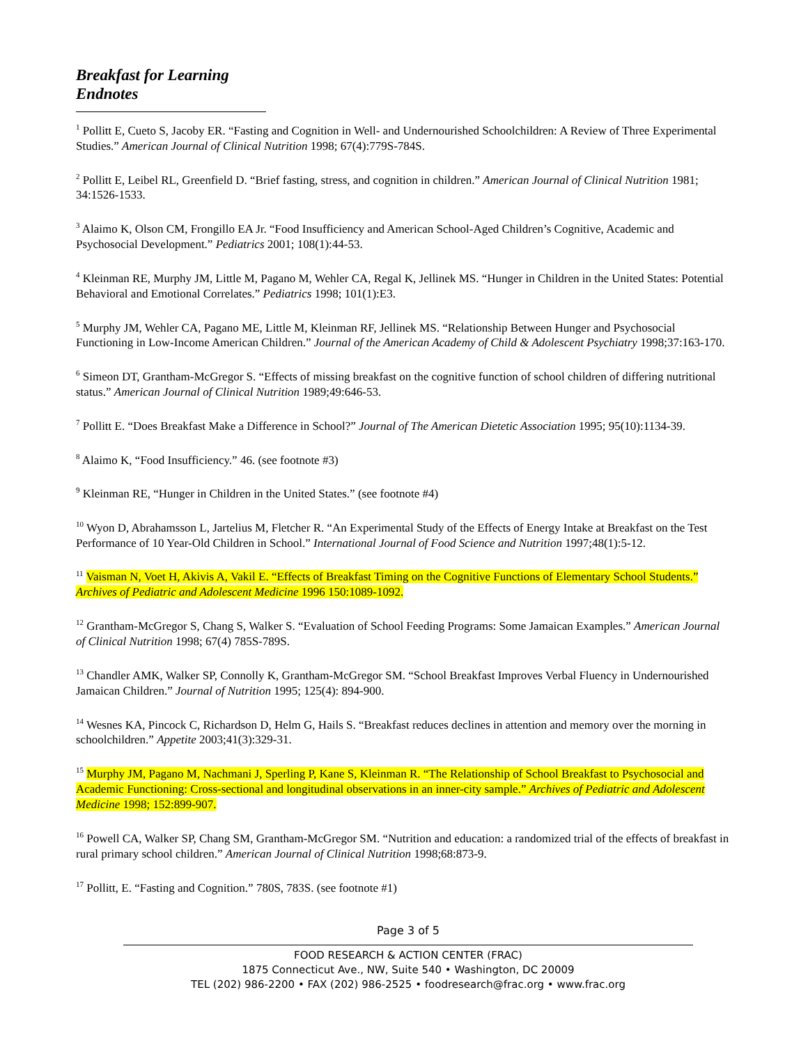Breakfast for Learning
Endnotes
<sup>1</sup> Pollitt E, Cueto S, Jacoby ER. “Fasting and Cognition in Well- and Undernourished Schoolchildren: A Review of Three Experimental Studies.” American Journal of Clinical Nutrition 1998; 67(4):779S-784S.
<sup>2</sup> Pollitt E, Leibel RL, Greenfield D. “Brief fasting, stress, and cognition in children.” American Journal of Clinical Nutrition 1981; 34:1526-1533.
<sup>3</sup> Alaimo K, Olson CM, Frongillo EA Jr. “Food Insufficiency and American School-Aged Children’s Cognitive, Academic and Psychosocial Development.” Pediatrics 2001; 108(1):44-53.
<sup>4</sup> Kleinman RE, Murphy JM, Little M, Pagano M, Wehler CA, Regal K, Jellinek MS. “Hunger in Children in the United States: Potential Behavioral and Emotional Correlates.” Pediatrics 1998; 101(1):E3.
<sup>5</sup> Murphy JM, Wehler CA, Pagano ME, Little M, Kleinman RF, Jellinek MS. “Relationship Between Hunger and Psychosocial Functioning in Low-Income American Children.” Journal of the American Academy of Child & Adolescent Psychiatry 1998;37:163-170.
<sup>6</sup> Simeon DT, Grantham-McGregor S. “Effects of missing breakfast on the cognitive function of school children of differing nutritional status.” American Journal of Clinical Nutrition 1989;49:646-53.
<sup>7</sup> Pollitt E. “Does Breakfast Make a Difference in School?” Journal of The American Dietetic Association 1995; 95(10):1134-39.
<sup>8</sup> Alaimo K, “Food Insufficiency.” 46. (see footnote #3)
<sup>9</sup> Kleinman RE, “Hunger in Children in the United States.” (see footnote #4)
<sup>10</sup> Wyon D, Abrahamsson L, Jartelius M, Fletcher R. “An Experimental Study of the Effects of Energy Intake at Breakfast on the Test Performance of 10 Year-Old Children in School.” International Journal of Food Science and Nutrition 1997;48(1):5-12.
<sup>11</sup> Vaisman N, Voet H, Akivis A, Vakil E. “Effects of Breakfast Timing on the Cognitive Functions of Elementary School Students.” Archives of Pediatric and Adolescent Medicine 1996 150:1089-1092.
<sup>12</sup> Grantham-McGregor S, Chang S, Walker S. “Evaluation of School Feeding Programs: Some Jamaican Examples.” American Journal of Clinical Nutrition 1998; 67(4) 785S-789S.
<sup>13</sup> Chandler AMK, Walker SP, Connolly K, Grantham-McGregor SM. “School Breakfast Improves Verbal Fluency in Undernourished Jamaican Children.” Journal of Nutrition 1995; 125(4): 894-900.
<sup>14</sup> Wesnes KA, Pincock C, Richardson D, Helm G, Hails S. “Breakfast reduces declines in attention and memory over the morning in schoolchildren.” Appetite 2003;41(3):329-31.
<sup>15</sup> Murphy JM, Pagano M, Nachmani J, Sperling P, Kane S, Kleinman R. “The Relationship of School Breakfast to Psychosocial and Academic Functioning: Cross-sectional and longitudinal observations in an inner-city sample.” Archives of Pediatric and Adolescent Medicine 1998; 152:899-907.
<sup>16</sup> Powell CA, Walker SP, Chang SM, Grantham-McGregor SM. “Nutrition and education: a randomized trial of the effects of breakfast in rural primary school children.” American Journal of Clinical Nutrition 1998;68:873-9.
<sup>17</sup> Pollitt, E. “Fasting and Cognition.” 780S, 783S. (see footnote #1)
Page 3 of 5
FOOD RESEARCH & ACTION CENTER (FRAC)
1875 Connecticut Ave., NW, Suite 540 • Washington, DC 20009
TEL (202) 986-2200 • FAX (202) 986-2525 • foodresearch@frac.org • www.frac.org